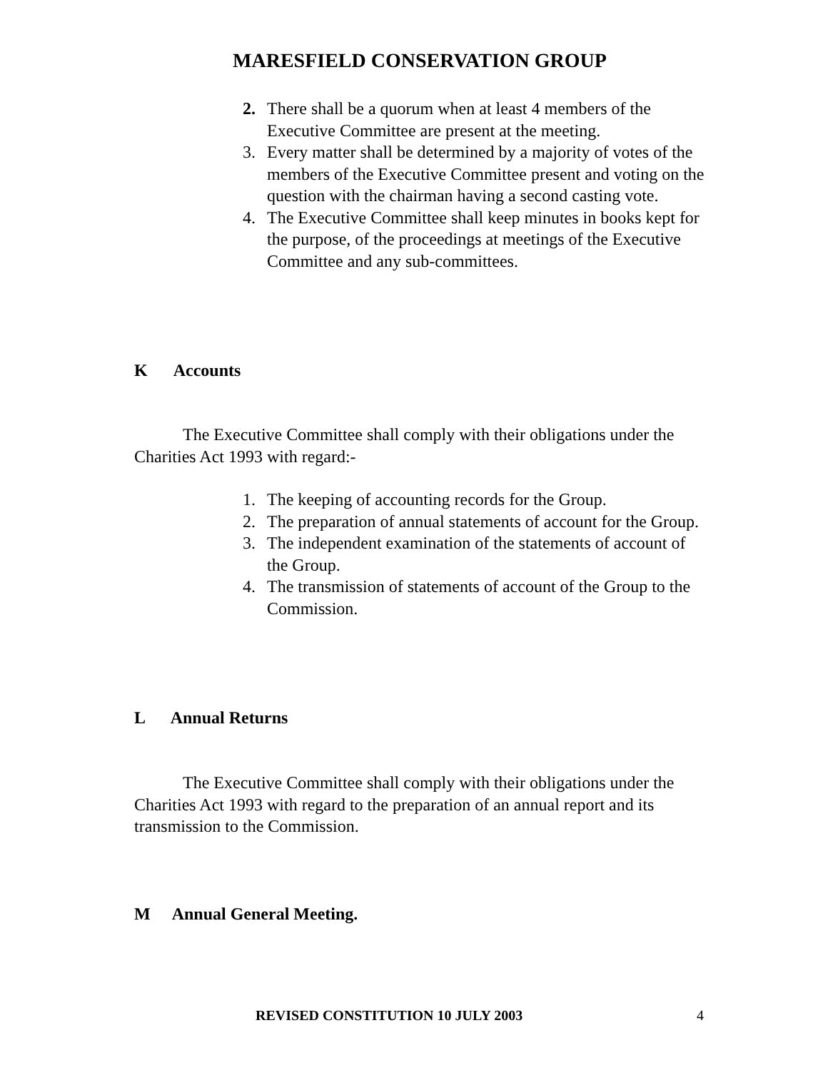MARESFIELD CONSERVATION GROUP
2. There shall be a quorum when at least 4 members of the Executive Committee are present at the meeting.
3. Every matter shall be determined by a majority of votes of the members of the Executive Committee present and voting on the question with the chairman having a second casting vote.
4. The Executive Committee shall keep minutes in books kept for the purpose, of the proceedings at meetings of the Executive Committee and any sub-committees.
K Accounts
The Executive Committee shall comply with their obligations under the Charities Act 1993 with regard:-
1. The keeping of accounting records for the Group.
2. The preparation of annual statements of account for the Group.
3. The independent examination of the statements of account of the Group.
4. The transmission of statements of account of the Group to the Commission.
L Annual Returns
The Executive Committee shall comply with their obligations under the Charities Act 1993 with regard to the preparation of an annual report and its transmission to the Commission.
M Annual General Meeting.
REVISED CONSTITUTION 10 JULY 2003
4